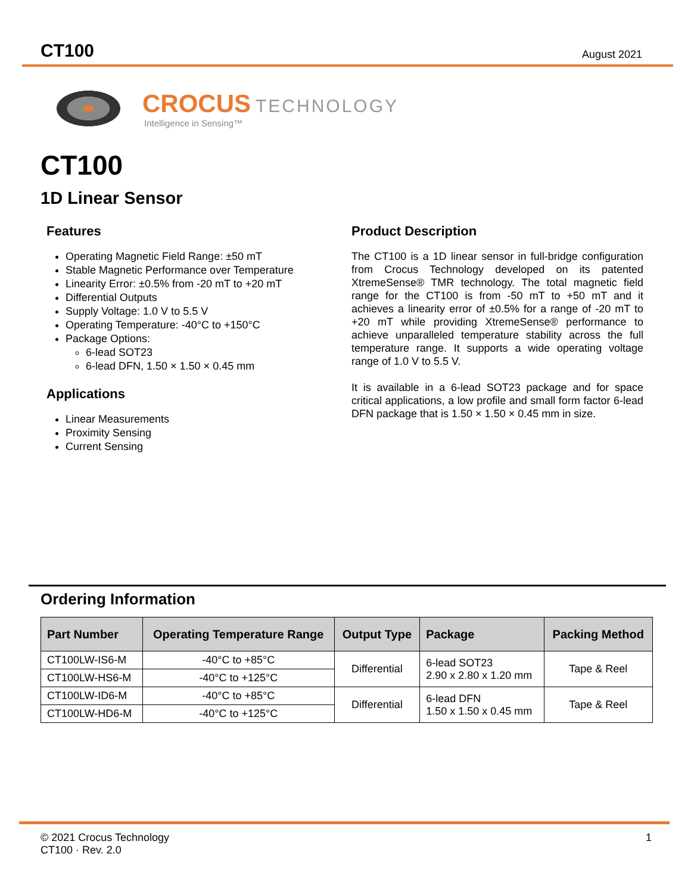CT100 August 2021
CROCUS TECHNOLOGY
Intelligence in Sensing™
CT100
1D Linear Sensor
Features
Operating Magnetic Field Range: ±50 mT
Stable Magnetic Performance over Temperature
Linearity Error: ±0.5% from -20 mT to +20 mT
Differential Outputs
Supply Voltage: 1.0 V to 5.5 V
Operating Temperature: -40°C to +150°C
Package Options:
6-lead SOT23
6-lead DFN, 1.50 × 1.50 × 0.45 mm
Applications
Linear Measurements
Proximity Sensing
Current Sensing
Product Description
The CT100 is a 1D linear sensor in full-bridge configuration from Crocus Technology developed on its patented XtremeSense® TMR technology. The total magnetic field range for the CT100 is from -50 mT to +50 mT and it achieves a linearity error of ±0.5% for a range of -20 mT to +20 mT while providing XtremeSense® performance to achieve unparalleled temperature stability across the full temperature range. It supports a wide operating voltage range of 1.0 V to 5.5 V.
It is available in a 6-lead SOT23 package and for space critical applications, a low profile and small form factor 6-lead DFN package that is 1.50 × 1.50 × 0.45 mm in size.
Ordering Information
| Part Number | Operating Temperature Range | Output Type | Package | Packing Method |
| --- | --- | --- | --- | --- |
| CT100LW-IS6-M | -40°C to +85°C | Differential | 6-lead SOT23 2.90 x 2.80 x 1.20 mm | Tape & Reel |
| CT100LW-HS6-M | -40°C to +125°C | | | |
| CT100LW-ID6-M | -40°C to +85°C | Differential | 6-lead DFN 1.50 x 1.50 x 0.45 mm | Tape & Reel |
| CT100LW-HD6-M | -40°C to +125°C | | | |
© 2021 Crocus Technology
CT100 · Rev. 2.0
1